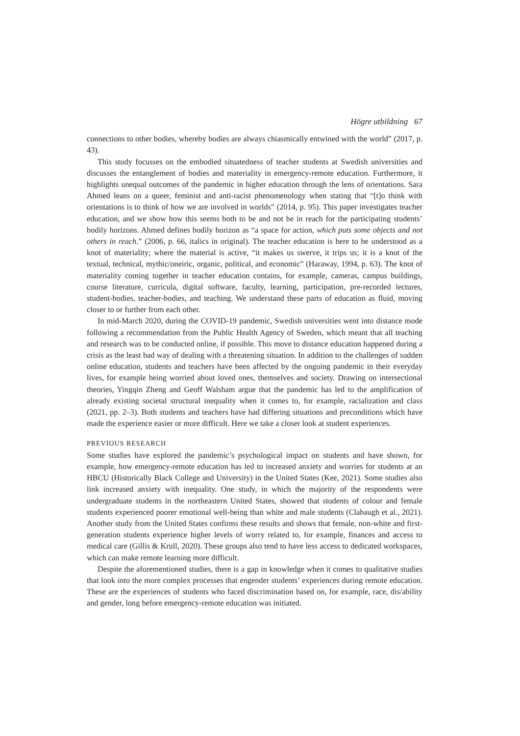Högre utbildning 67
connections to other bodies, whereby bodies are always chiasmically entwined with the world” (2017, p. 43).
This study focusses on the embodied situatedness of teacher students at Swedish universities and discusses the entanglement of bodies and materiality in emergency-remote education. Furthermore, it highlights unequal outcomes of the pandemic in higher education through the lens of orientations. Sara Ahmed leans on a queer, feminist and anti-racist phenomenology when stating that “[t]o think with orientations is to think of how we are involved in worlds” (2014, p. 95). This paper investigates teacher education, and we show how this seems both to be and not be in reach for the participating students’ bodily horizons. Ahmed defines bodily horizon as “a space for action, which puts some objects and not others in reach.” (2006, p. 66, italics in original). The teacher education is here to be understood as a knot of materiality; where the material is active, “it makes us swerve, it trips us; it is a knot of the textual, technical, mythic/oneiric, organic, political, and economic” (Haraway, 1994, p. 63). The knot of materiality coming together in teacher education contains, for example, cameras, campus buildings, course literature, curricula, digital software, faculty, learning, participation, pre-recorded lectures, student-bodies, teacher-bodies, and teaching. We understand these parts of education as fluid, moving closer to or further from each other.
In mid-March 2020, during the COVID-19 pandemic, Swedish universities went into distance mode following a recommendation from the Public Health Agency of Sweden, which meant that all teaching and research was to be conducted online, if possible. This move to distance education happened during a crisis as the least bad way of dealing with a threatening situation. In addition to the challenges of sudden online education, students and teachers have been affected by the ongoing pandemic in their everyday lives, for example being worried about loved ones, themselves and society. Drawing on intersectional theories, Yingqin Zheng and Geoff Walsham argue that the pandemic has led to the amplification of already existing societal structural inequality when it comes to, for example, racialization and class (2021, pp. 2–3). Both students and teachers have had differing situations and preconditions which have made the experience easier or more difficult. Here we take a closer look at student experiences.
PREVIOUS RESEARCH
Some studies have explored the pandemic’s psychological impact on students and have shown, for example, how emergency-remote education has led to increased anxiety and worries for students at an HBCU (Historically Black College and University) in the United States (Kee, 2021). Some studies also link increased anxiety with inequality. One study, in which the majority of the respondents were undergraduate students in the northeastern United States, showed that students of colour and female students experienced poorer emotional well-being than white and male students (Clabaugh et al., 2021). Another study from the United States confirms these results and shows that female, non-white and first-generation students experience higher levels of worry related to, for example, finances and access to medical care (Gillis & Krull, 2020). These groups also tend to have less access to dedicated workspaces, which can make remote learning more difficult.
Despite the aforementioned studies, there is a gap in knowledge when it comes to qualitative studies that look into the more complex processes that engender students’ experiences during remote education. These are the experiences of students who faced discrimination based on, for example, race, dis/ability and gender, long before emergency-remote education was initiated.